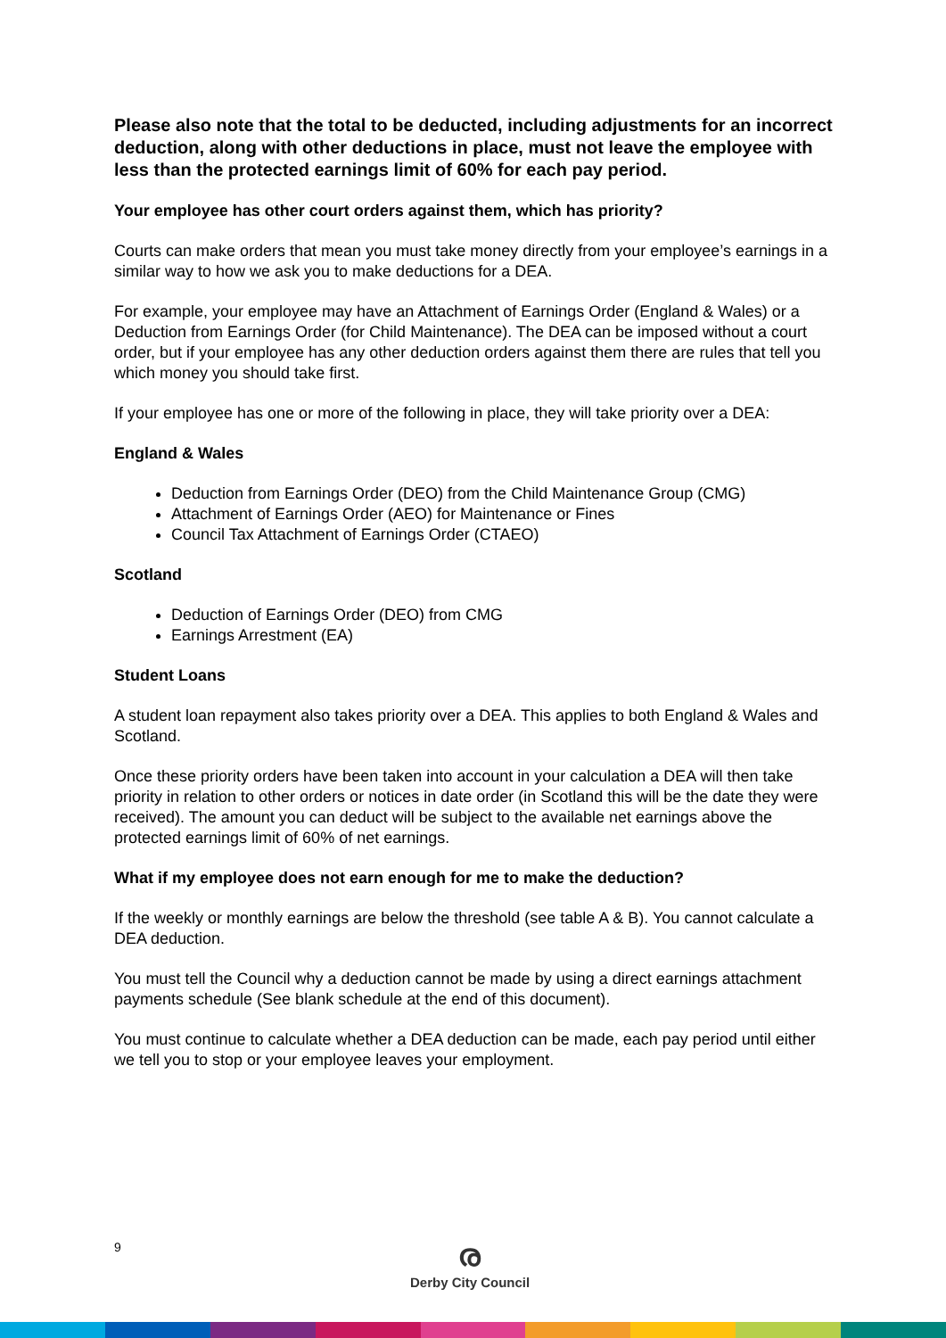Please also note that the total to be deducted, including adjustments for an incorrect deduction, along with other deductions in place, must not leave the employee with less than the protected earnings limit of 60% for each pay period.
Your employee has other court orders against them, which has priority?
Courts can make orders that mean you must take money directly from your employee’s earnings in a similar way to how we ask you to make deductions for a DEA.
For example, your employee may have an Attachment of Earnings Order (England & Wales) or a Deduction from Earnings Order (for Child Maintenance). The DEA can be imposed without a court order, but if your employee has any other deduction orders against them there are rules that tell you which money you should take first.
If your employee has one or more of the following in place, they will take priority over a DEA:
England & Wales
Deduction from Earnings Order (DEO) from the Child Maintenance Group (CMG)
Attachment of Earnings Order (AEO) for Maintenance or Fines
Council Tax Attachment of Earnings Order (CTAEO)
Scotland
Deduction of Earnings Order (DEO) from CMG
Earnings Arrestment (EA)
Student Loans
A student loan repayment also takes priority over a DEA. This applies to both England & Wales and Scotland.
Once these priority orders have been taken into account in your calculation a DEA will then take priority in relation to other orders or notices in date order (in Scotland this will be the date they were received). The amount you can deduct will be subject to the available net earnings above the protected earnings limit of 60% of net earnings.
What if my employee does not earn enough for me to make the deduction?
If the weekly or monthly earnings are below the threshold (see table A & B). You cannot calculate a DEA deduction.
You must tell the Council why a deduction cannot be made by using a direct earnings attachment payments schedule (See blank schedule at the end of this document).
You must continue to calculate whether a DEA deduction can be made, each pay period until either we tell you to stop or your employee leaves your employment.
9
ര
Derby City Council